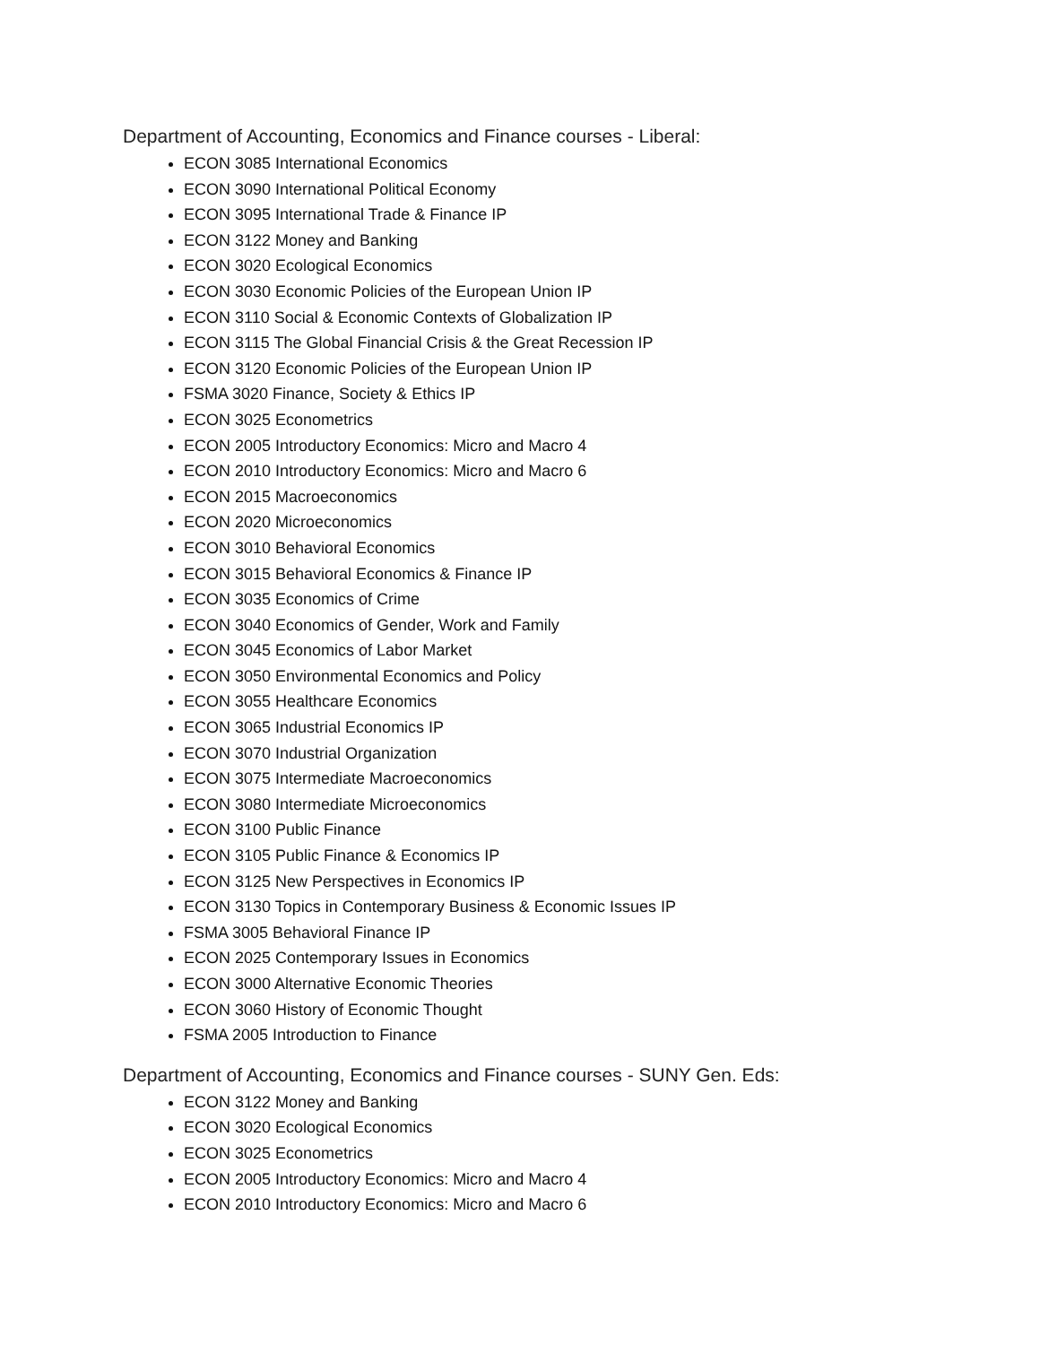Department of Accounting, Economics and Finance courses - Liberal:
ECON 3085 International Economics
ECON 3090 International Political Economy
ECON 3095 International Trade & Finance IP
ECON 3122 Money and Banking
ECON 3020 Ecological Economics
ECON 3030 Economic Policies of the European Union IP
ECON 3110 Social & Economic Contexts of Globalization IP
ECON 3115 The Global Financial Crisis & the Great Recession IP
ECON 3120 Economic Policies of the European Union IP
FSMA 3020 Finance, Society & Ethics IP
ECON 3025 Econometrics
ECON 2005 Introductory Economics: Micro and Macro 4
ECON 2010 Introductory Economics: Micro and Macro 6
ECON 2015 Macroeconomics
ECON 2020 Microeconomics
ECON 3010 Behavioral Economics
ECON 3015 Behavioral Economics & Finance IP
ECON 3035 Economics of Crime
ECON 3040 Economics of Gender, Work and Family
ECON 3045 Economics of Labor Market
ECON 3050 Environmental Economics and Policy
ECON 3055 Healthcare Economics
ECON 3065 Industrial Economics IP
ECON 3070 Industrial Organization
ECON 3075 Intermediate Macroeconomics
ECON 3080 Intermediate Microeconomics
ECON 3100 Public Finance
ECON 3105 Public Finance & Economics IP
ECON 3125 New Perspectives in Economics IP
ECON 3130 Topics in Contemporary Business & Economic Issues IP
FSMA 3005 Behavioral Finance IP
ECON 2025 Contemporary Issues in Economics
ECON 3000 Alternative Economic Theories
ECON 3060 History of Economic Thought
FSMA 2005 Introduction to Finance
Department of Accounting, Economics and Finance courses - SUNY Gen. Eds:
ECON 3122 Money and Banking
ECON 3020 Ecological Economics
ECON 3025 Econometrics
ECON 2005 Introductory Economics: Micro and Macro 4
ECON 2010 Introductory Economics: Micro and Macro 6